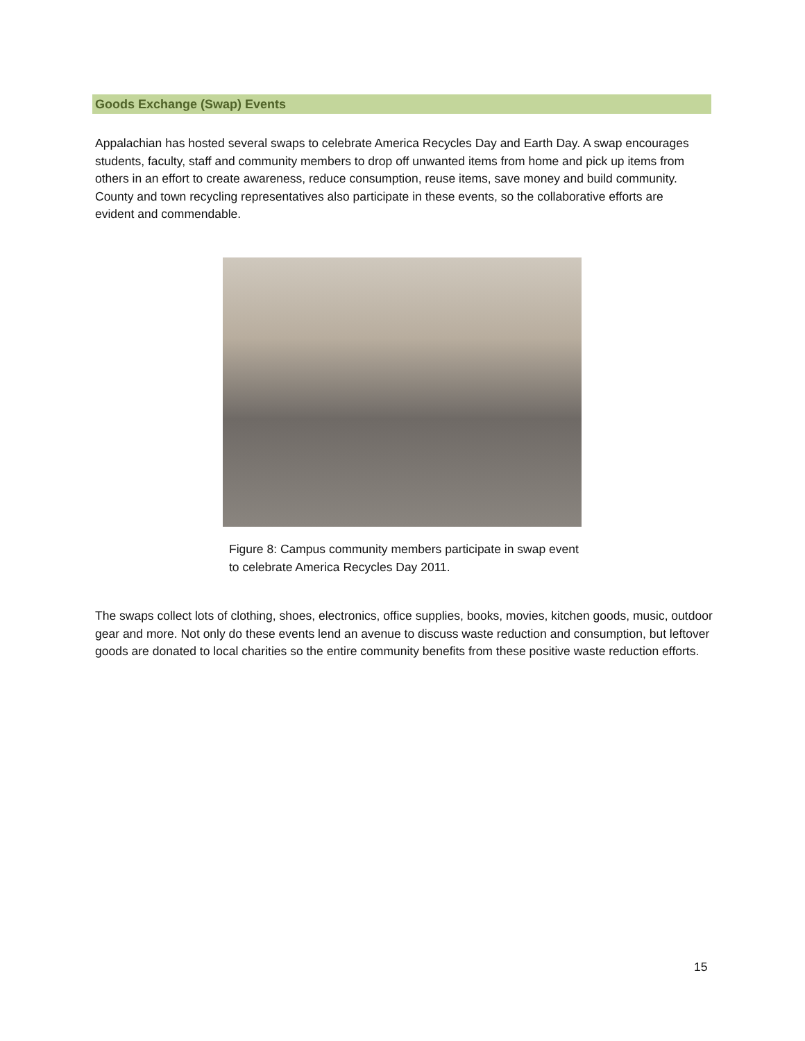Goods Exchange (Swap) Events
Appalachian has hosted several swaps to celebrate America Recycles Day and Earth Day. A swap encourages students, faculty, staff and community members to drop off unwanted items from home and pick up items from others in an effort to create awareness, reduce consumption, reuse items, save money and build community. County and town recycling representatives also participate in these events, so the collaborative efforts are evident and commendable.
Figure 8: Campus community members participate in swap event to celebrate America Recycles Day 2011.
The swaps collect lots of clothing, shoes, electronics, office supplies, books, movies, kitchen goods, music, outdoor gear and more. Not only do these events lend an avenue to discuss waste reduction and consumption, but leftover goods are donated to local charities so the entire community benefits from these positive waste reduction efforts.
15